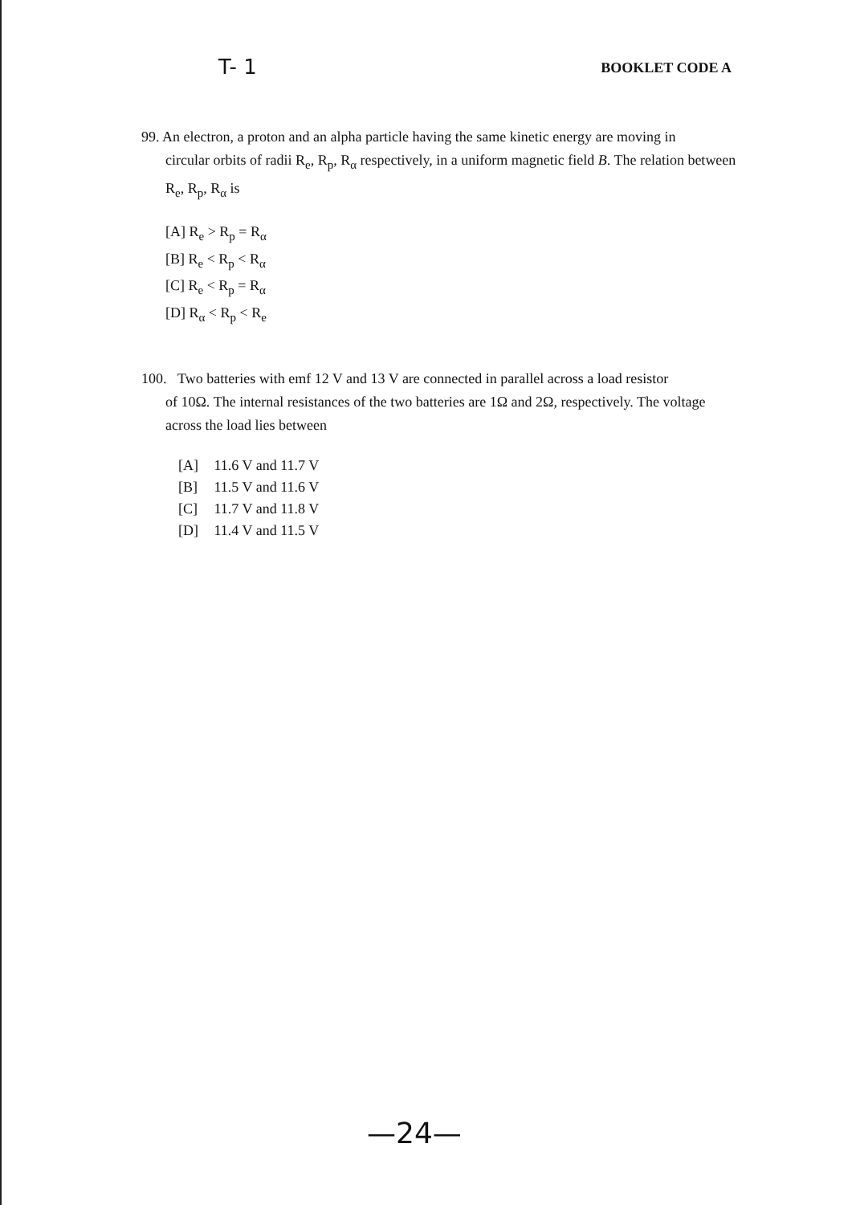T- 1
BOOKLET CODE A
99. An electron, a proton and an alpha particle having the same kinetic energy are moving in
circular orbits of radii R<sub>e</sub>, R<sub>p</sub>, R<sub>α</sub> respectively, in a uniform magnetic field B. The relation between R<sub>e</sub>, R<sub>p</sub>, R<sub>α</sub> is
[A] R<sub>e</sub> > R<sub>p</sub> = R<sub>α</sub>
[B] R<sub>e</sub> < R<sub>p</sub> < R<sub>α</sub>
[C] R<sub>e</sub> < R<sub>p</sub> = R<sub>α</sub>
[D] R<sub>α</sub> < R<sub>p</sub> < R<sub>e</sub>
100. Two batteries with emf 12 V and 13 V are connected in parallel across a load resistor
of 10Ω. The internal resistances of the two batteries are 1Ω and 2Ω, respectively. The voltage across the load lies between
[A] 11.6 V and 11.7 V
[B] 11.5 V and 11.6 V
[C] 11.7 V and 11.8 V
[D] 11.4 V and 11.5 V
—24—